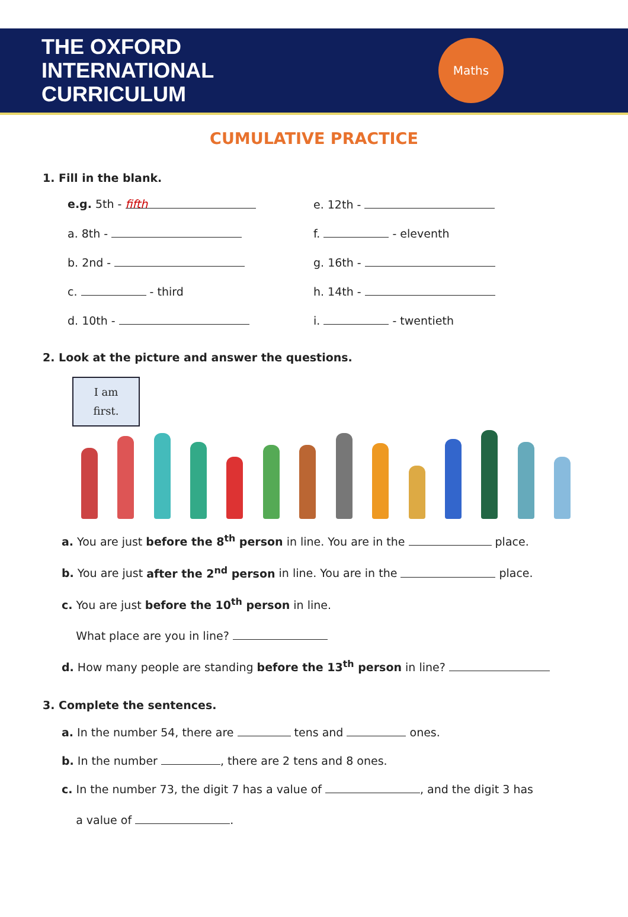THE OXFORD
INTERNATIONAL
CURRICULUM
Maths
CUMULATIVE PRACTICE
1. Fill in the blank.
e.g. 5th - fifth
e. 12th -
a. 8th -
f. - eleventh
b. 2nd -
g. 16th -
c. - third
h. 14th -
d. 10th -
i. - twentieth
2. Look at the picture and answer the questions.
I am
first.
a. You are just before the 8<sup>th</sup> person in line. You are in the place.
b. You are just after the 2<sup>nd</sup> person in line. You are in the place.
c. You are just before the 10<sup>th</sup> person in line.
What place are you in line?
d. How many people are standing before the 13<sup>th</sup> person in line?
3. Complete the sentences.
a. In the number 54, there are tens and ones.
b. In the number , there are 2 tens and 8 ones.
c. In the number 73, the digit 7 has a value of , and the digit 3 has
a value of .